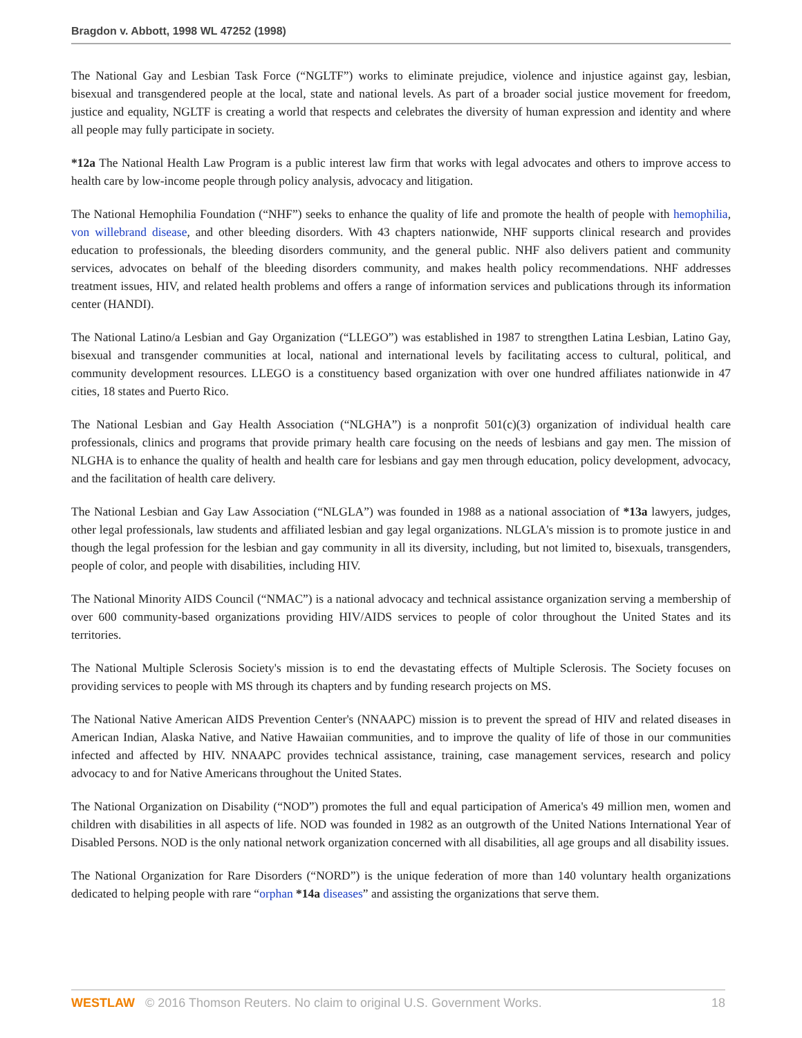Bragdon v. Abbott, 1998 WL 47252 (1998)
The National Gay and Lesbian Task Force (“NGLTF”) works to eliminate prejudice, violence and injustice against gay, lesbian, bisexual and transgendered people at the local, state and national levels. As part of a broader social justice movement for freedom, justice and equality, NGLTF is creating a world that respects and celebrates the diversity of human expression and identity and where all people may fully participate in society.
*12a The National Health Law Program is a public interest law firm that works with legal advocates and others to improve access to health care by low-income people through policy analysis, advocacy and litigation.
The National Hemophilia Foundation (“NHF”) seeks to enhance the quality of life and promote the health of people with hemophilia, von willebrand disease, and other bleeding disorders. With 43 chapters nationwide, NHF supports clinical research and provides education to professionals, the bleeding disorders community, and the general public. NHF also delivers patient and community services, advocates on behalf of the bleeding disorders community, and makes health policy recommendations. NHF addresses treatment issues, HIV, and related health problems and offers a range of information services and publications through its information center (HANDI).
The National Latino/a Lesbian and Gay Organization (“LLEGO”) was established in 1987 to strengthen Latina Lesbian, Latino Gay, bisexual and transgender communities at local, national and international levels by facilitating access to cultural, political, and community development resources. LLEGO is a constituency based organization with over one hundred affiliates nationwide in 47 cities, 18 states and Puerto Rico.
The National Lesbian and Gay Health Association (“NLGHA”) is a nonprofit 501(c)(3) organization of individual health care professionals, clinics and programs that provide primary health care focusing on the needs of lesbians and gay men. The mission of NLGHA is to enhance the quality of health and health care for lesbians and gay men through education, policy development, advocacy, and the facilitation of health care delivery.
The National Lesbian and Gay Law Association (“NLGLA”) was founded in 1988 as a national association of *13a lawyers, judges, other legal professionals, law students and affiliated lesbian and gay legal organizations. NLGLA's mission is to promote justice in and though the legal profession for the lesbian and gay community in all its diversity, including, but not limited to, bisexuals, transgenders, people of color, and people with disabilities, including HIV.
The National Minority AIDS Council (“NMAC”) is a national advocacy and technical assistance organization serving a membership of over 600 community-based organizations providing HIV/AIDS services to people of color throughout the United States and its territories.
The National Multiple Sclerosis Society's mission is to end the devastating effects of Multiple Sclerosis. The Society focuses on providing services to people with MS through its chapters and by funding research projects on MS.
The National Native American AIDS Prevention Center's (NNAAPC) mission is to prevent the spread of HIV and related diseases in American Indian, Alaska Native, and Native Hawaiian communities, and to improve the quality of life of those in our communities infected and affected by HIV. NNAAPC provides technical assistance, training, case management services, research and policy advocacy to and for Native Americans throughout the United States.
The National Organization on Disability (“NOD”) promotes the full and equal participation of America's 49 million men, women and children with disabilities in all aspects of life. NOD was founded in 1982 as an outgrowth of the United Nations International Year of Disabled Persons. NOD is the only national network organization concerned with all disabilities, all age groups and all disability issues.
The National Organization for Rare Disorders (“NORD”) is the unique federation of more than 140 voluntary health organizations dedicated to helping people with rare “orphan *14a diseases” and assisting the organizations that serve them.
WESTLAW © 2016 Thomson Reuters. No claim to original U.S. Government Works. 18